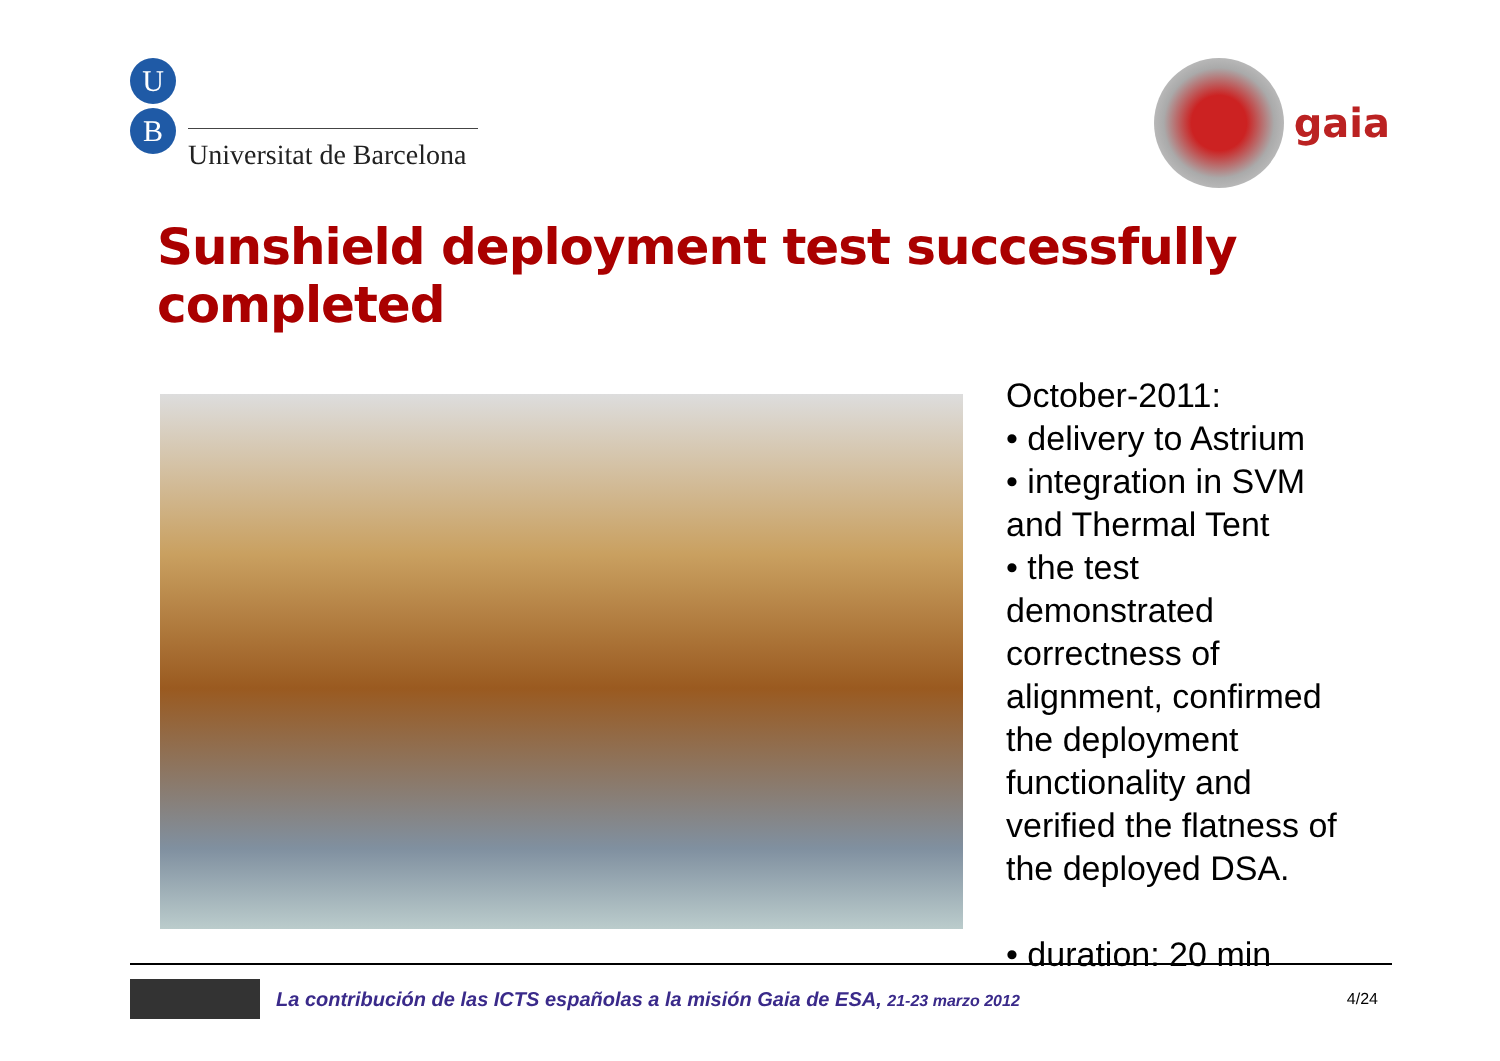U
B
Universitat de Barcelona
gaia
Sunshield deployment test successfully completed
October-2011:
• delivery to Astrium
• integration in SVM
and Thermal Tent
• the test
demonstrated
correctness of
alignment, confirmed
the deployment
functionality and
verified the flatness of
the deployed DSA.
• duration: 20 min
La contribución de las ICTS españolas a la misión Gaia de ESA, 21-23 marzo 2012
4/24